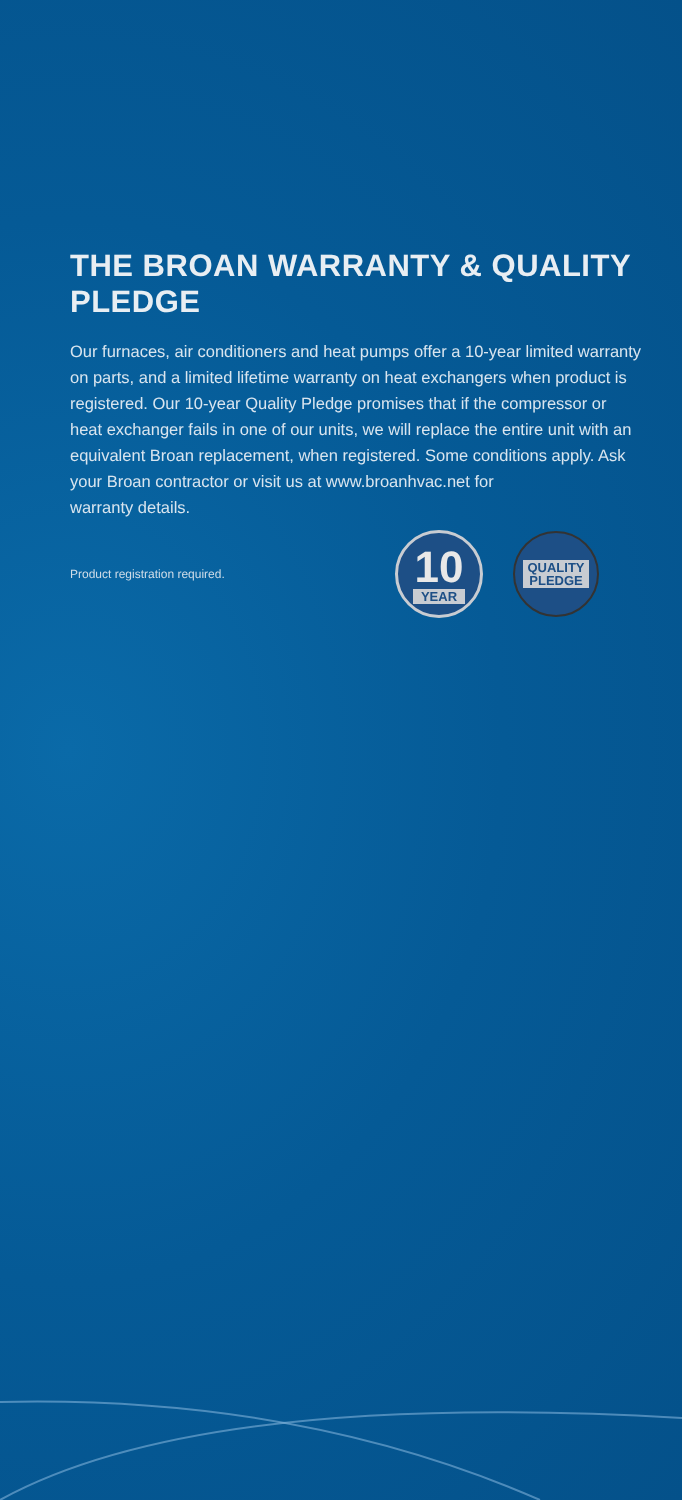THE BROAN WARRANTY & QUALITY PLEDGE
Our furnaces, air conditioners and heat pumps offer a 10-year limited warranty on parts, and a limited lifetime warranty on heat exchangers when product is registered. Our 10-year Quality Pledge promises that if the compressor or heat exchanger fails in one of our units, we will replace the entire unit with an equivalent Broan replacement, when registered. Some conditions apply. Ask your Broan contractor or visit us at www.broanhvac.net for
warranty details.
Product registration required.
10
YEAR
QUALITY
PLEDGE